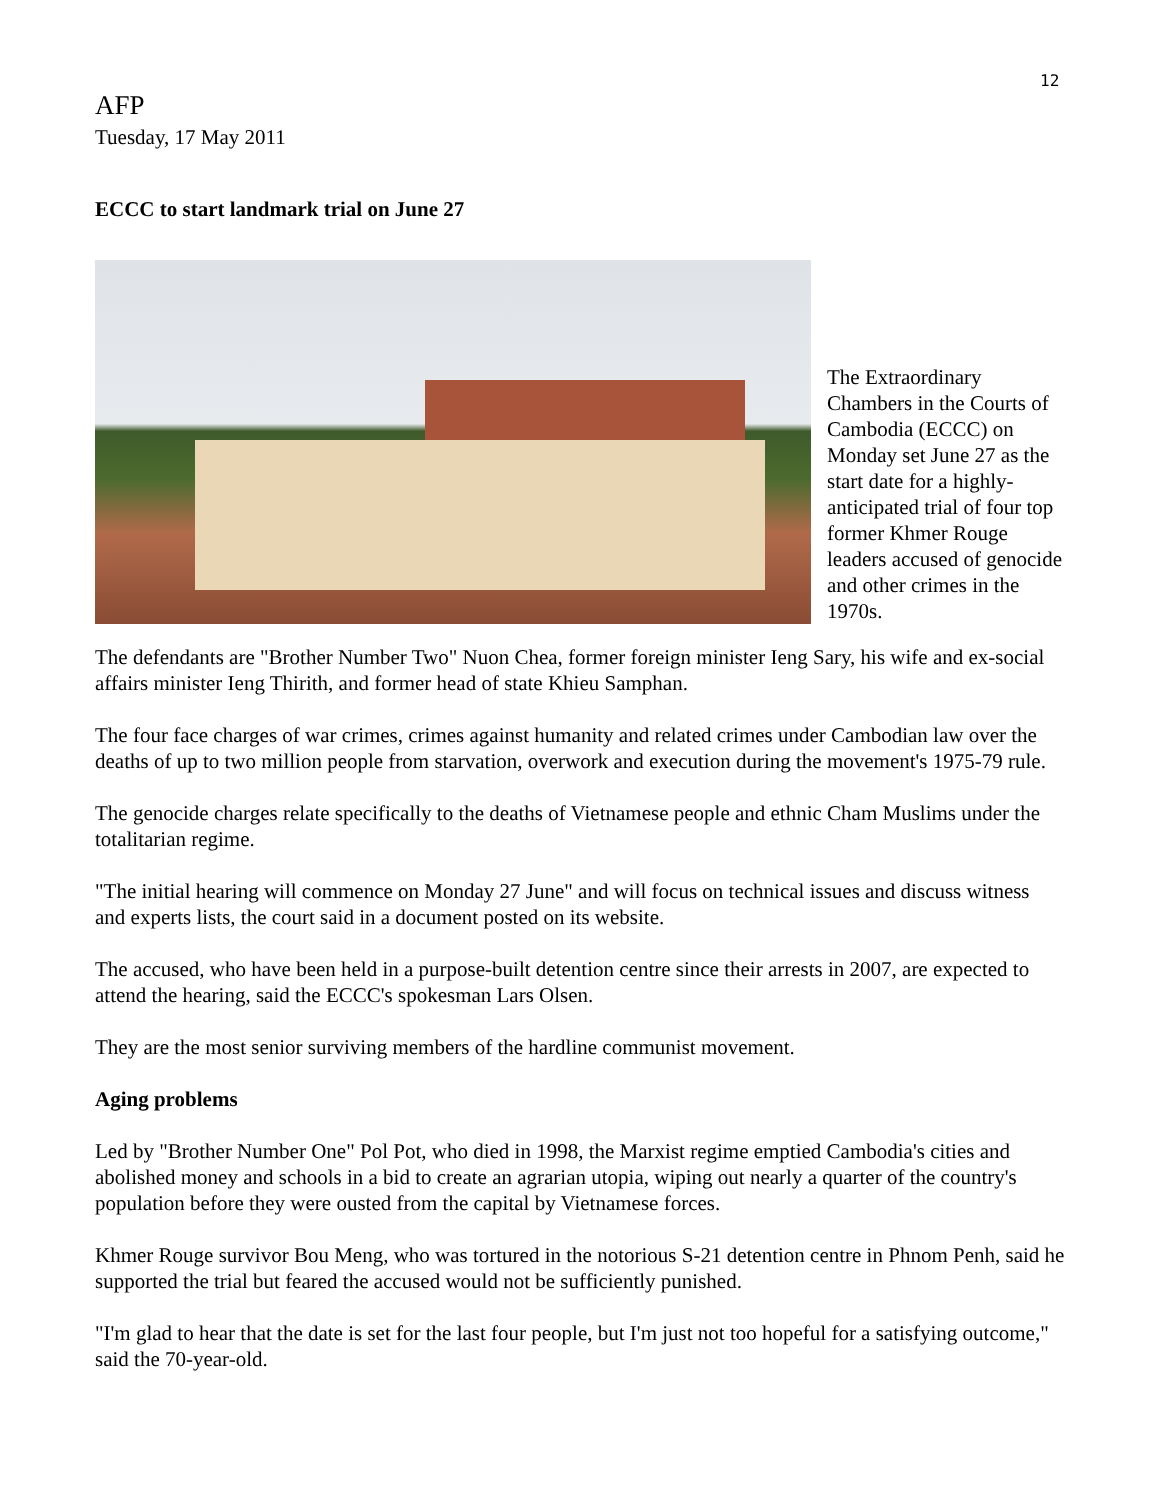12
AFP
Tuesday, 17 May 2011
ECCC to start landmark trial on June 27
The Extraordinary Chambers in the Courts of Cambodia (ECCC) on Monday set June 27 as the start date for a highly-anticipated trial of four top former Khmer Rouge leaders accused of genocide and other crimes in the 1970s.
The defendants are "Brother Number Two" Nuon Chea, former foreign minister Ieng Sary, his wife and ex-social affairs minister Ieng Thirith, and former head of state Khieu Samphan.
The four face charges of war crimes, crimes against humanity and related crimes under Cambodian law over the deaths of up to two million people from starvation, overwork and execution during the movement's 1975-79 rule.
The genocide charges relate specifically to the deaths of Vietnamese people and ethnic Cham Muslims under the totalitarian regime.
"The initial hearing will commence on Monday 27 June" and will focus on technical issues and discuss witness and experts lists, the court said in a document posted on its website.
The accused, who have been held in a purpose-built detention centre since their arrests in 2007, are expected to attend the hearing, said the ECCC's spokesman Lars Olsen.
They are the most senior surviving members of the hardline communist movement.
Aging problems
Led by "Brother Number One" Pol Pot, who died in 1998, the Marxist regime emptied Cambodia's cities and abolished money and schools in a bid to create an agrarian utopia, wiping out nearly a quarter of the country's population before they were ousted from the capital by Vietnamese forces.
Khmer Rouge survivor Bou Meng, who was tortured in the notorious S-21 detention centre in Phnom Penh, said he supported the trial but feared the accused would not be sufficiently punished.
"I'm glad to hear that the date is set for the last four people, but I'm just not too hopeful for a satisfying outcome," said the 70-year-old.